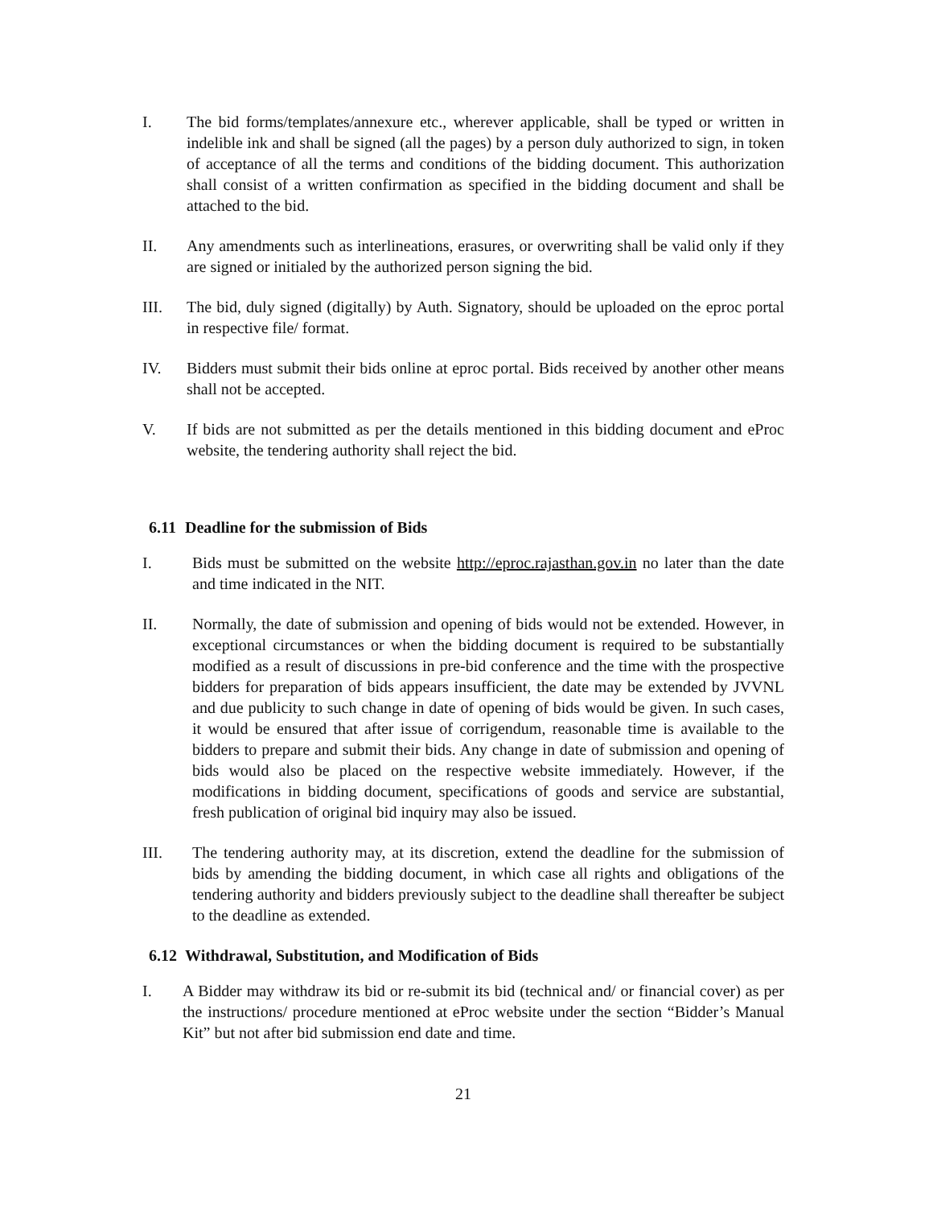I. The bid forms/templates/annexure etc., wherever applicable, shall be typed or written in indelible ink and shall be signed (all the pages) by a person duly authorized to sign, in token of acceptance of all the terms and conditions of the bidding document. This authorization shall consist of a written confirmation as specified in the bidding document and shall be attached to the bid.
II. Any amendments such as interlineations, erasures, or overwriting shall be valid only if they are signed or initialed by the authorized person signing the bid.
III. The bid, duly signed (digitally) by Auth. Signatory, should be uploaded on the eproc portal in respective file/ format.
IV. Bidders must submit their bids online at eproc portal. Bids received by another other means shall not be accepted.
V. If bids are not submitted as per the details mentioned in this bidding document and eProc website, the tendering authority shall reject the bid.
6.11 Deadline for the submission of Bids
I. Bids must be submitted on the website http://eproc.rajasthan.gov.in no later than the date and time indicated in the NIT.
II. Normally, the date of submission and opening of bids would not be extended. However, in exceptional circumstances or when the bidding document is required to be substantially modified as a result of discussions in pre-bid conference and the time with the prospective bidders for preparation of bids appears insufficient, the date may be extended by JVVNL and due publicity to such change in date of opening of bids would be given. In such cases, it would be ensured that after issue of corrigendum, reasonable time is available to the bidders to prepare and submit their bids. Any change in date of submission and opening of bids would also be placed on the respective website immediately. However, if the modifications in bidding document, specifications of goods and service are substantial, fresh publication of original bid inquiry may also be issued.
III. The tendering authority may, at its discretion, extend the deadline for the submission of bids by amending the bidding document, in which case all rights and obligations of the tendering authority and bidders previously subject to the deadline shall thereafter be subject to the deadline as extended.
6.12 Withdrawal, Substitution, and Modification of Bids
I. A Bidder may withdraw its bid or re-submit its bid (technical and/ or financial cover) as per the instructions/ procedure mentioned at eProc website under the section “Bidder’s Manual Kit” but not after bid submission end date and time.
21